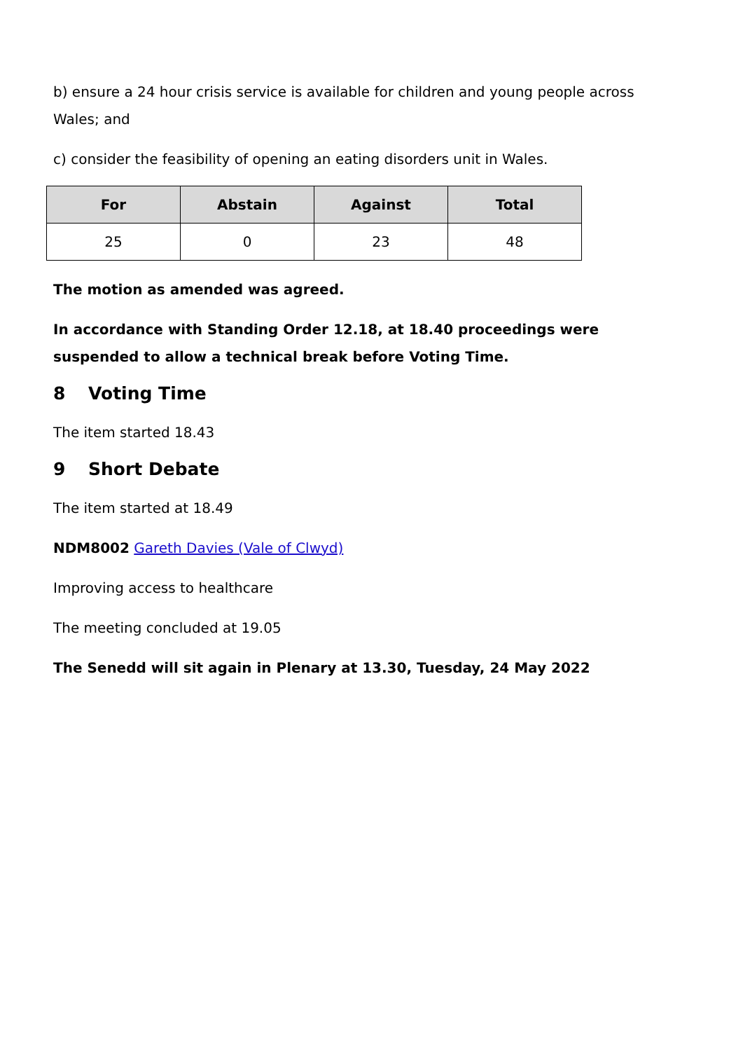b) ensure a 24 hour crisis service is available for children and young people across Wales; and
c) consider the feasibility of opening an eating disorders unit in Wales.
| For | Abstain | Against | Total |
| --- | --- | --- | --- |
| 25 | 0 | 23 | 48 |
The motion as amended was agreed.
In accordance with Standing Order 12.18, at 18.40 proceedings were suspended to allow a technical break before Voting Time.
8 Voting Time
The item started 18.43
9 Short Debate
The item started at 18.49
NDM8002 Gareth Davies (Vale of Clwyd)
Improving access to healthcare
The meeting concluded at 19.05
The Senedd will sit again in Plenary at 13.30, Tuesday, 24 May 2022